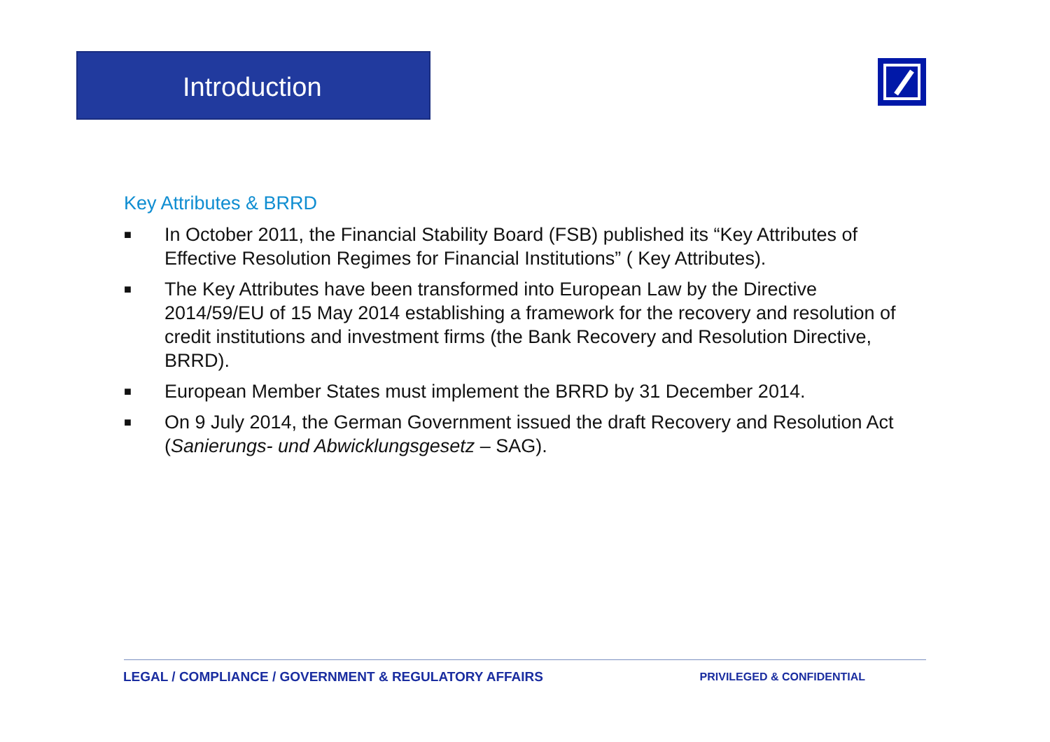Introduction
Key Attributes & BRRD
■ In October 2011, the Financial Stability Board (FSB) published its “Key Attributes of Effective Resolution Regimes for Financial Institutions” ( Key Attributes).
■ The Key Attributes have been transformed into European Law by the Directive 2014/59/EU of 15 May 2014 establishing a framework for the recovery and resolution of credit institutions and investment firms (the Bank Recovery and Resolution Directive, BRRD).
■ European Member States must implement the BRRD by 31 December 2014.
■ On 9 July 2014, the German Government issued the draft Recovery and Resolution Act (Sanierungs- und Abwicklungsgesetz – SAG).
LEGAL / COMPLIANCE / GOVERNMENT & REGULATORY AFFAIRS PRIVILEGED & CONFIDENTIAL